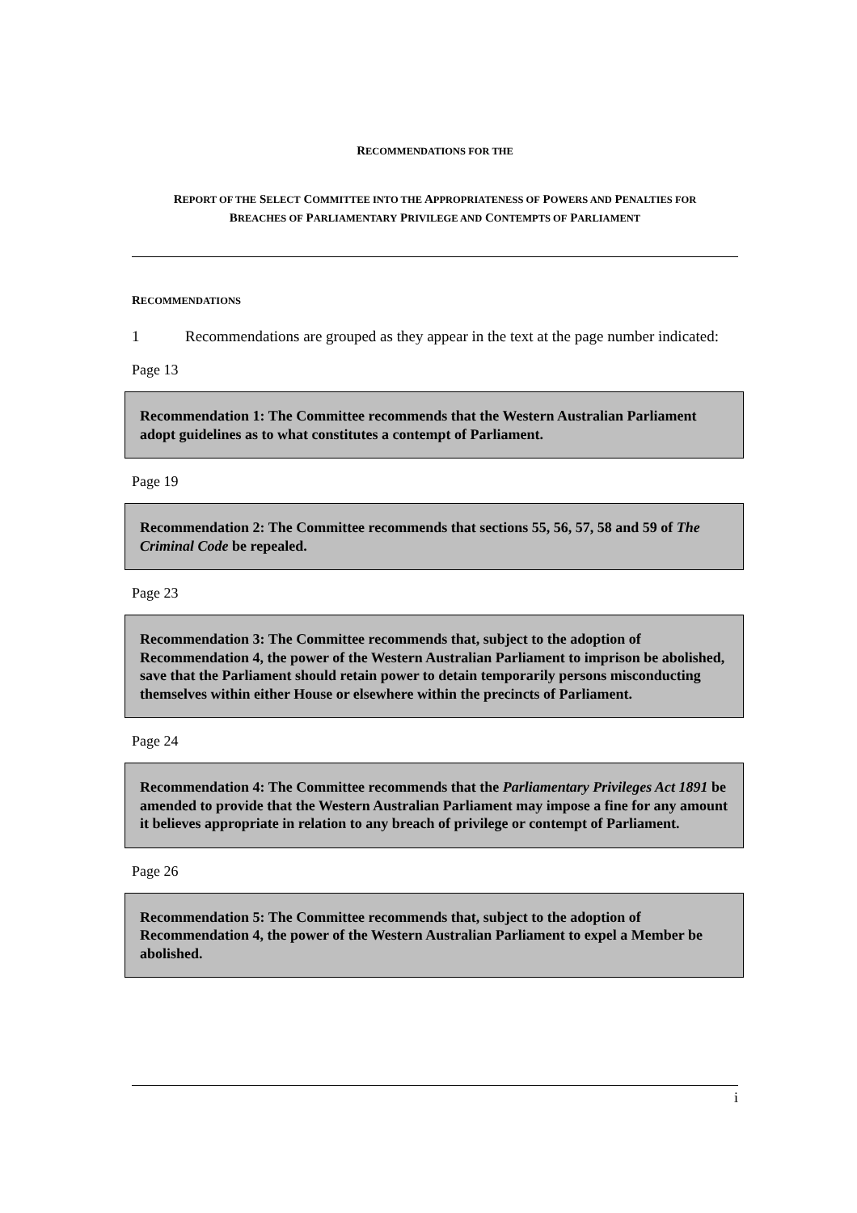RECOMMENDATIONS FOR THE
REPORT OF THE SELECT COMMITTEE INTO THE APPROPRIATENESS OF POWERS AND PENALTIES FOR BREACHES OF PARLIAMENTARY PRIVILEGE AND CONTEMPTS OF PARLIAMENT
RECOMMENDATIONS
1 Recommendations are grouped as they appear in the text at the page number indicated:
Page 13
Recommendation 1: The Committee recommends that the Western Australian Parliament adopt guidelines as to what constitutes a contempt of Parliament.
Page 19
Recommendation 2: The Committee recommends that sections 55, 56, 57, 58 and 59 of The Criminal Code be repealed.
Page 23
Recommendation 3: The Committee recommends that, subject to the adoption of Recommendation 4, the power of the Western Australian Parliament to imprison be abolished, save that the Parliament should retain power to detain temporarily persons misconducting themselves within either House or elsewhere within the precincts of Parliament.
Page 24
Recommendation 4: The Committee recommends that the Parliamentary Privileges Act 1891 be amended to provide that the Western Australian Parliament may impose a fine for any amount it believes appropriate in relation to any breach of privilege or contempt of Parliament.
Page 26
Recommendation 5: The Committee recommends that, subject to the adoption of Recommendation 4, the power of the Western Australian Parliament to expel a Member be abolished.
i